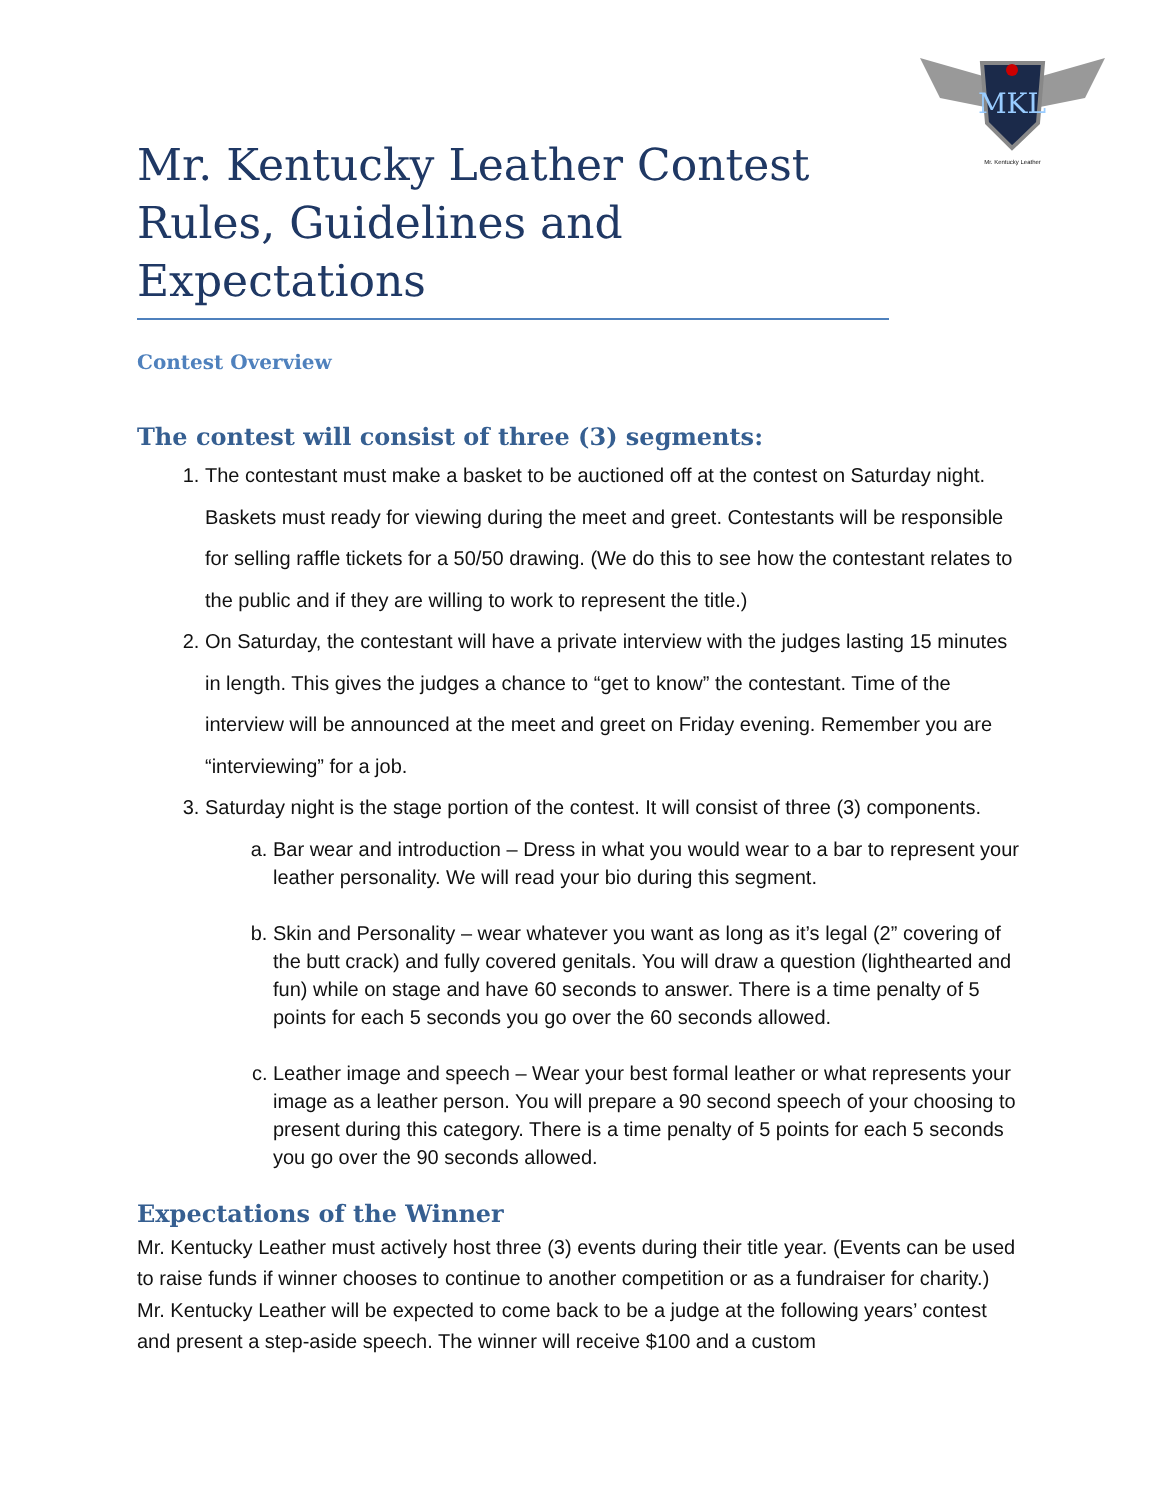MKL
Mr. Kentucky Leather
Mr. Kentucky Leather Contest Rules, Guidelines and Expectations
Contest Overview
The contest will consist of three (3) segments:
1. The contestant must make a basket to be auctioned off at the contest on Saturday night. Baskets must ready for viewing during the meet and greet. Contestants will be responsible for selling raffle tickets for a 50/50 drawing. (We do this to see how the contestant relates to the public and if they are willing to work to represent the title.)
2. On Saturday, the contestant will have a private interview with the judges lasting 15 minutes in length. This gives the judges a chance to “get to know” the contestant. Time of the interview will be announced at the meet and greet on Friday evening. Remember you are “interviewing” for a job.
3. Saturday night is the stage portion of the contest. It will consist of three (3) components.
a. Bar wear and introduction – Dress in what you would wear to a bar to represent your leather personality. We will read your bio during this segment.
b. Skin and Personality – wear whatever you want as long as it’s legal (2” covering of the butt crack) and fully covered genitals. You will draw a question (lighthearted and fun) while on stage and have 60 seconds to answer. There is a time penalty of 5 points for each 5 seconds you go over the 60 seconds allowed.
c. Leather image and speech – Wear your best formal leather or what represents your image as a leather person. You will prepare a 90 second speech of your choosing to present during this category. There is a time penalty of 5 points for each 5 seconds you go over the 90 seconds allowed.
Expectations of the Winner
Mr. Kentucky Leather must actively host three (3) events during their title year. (Events can be used to raise funds if winner chooses to continue to another competition or as a fundraiser for charity.) Mr. Kentucky Leather will be expected to come back to be a judge at the following years’ contest and present a step-aside speech. The winner will receive $100 and a custom